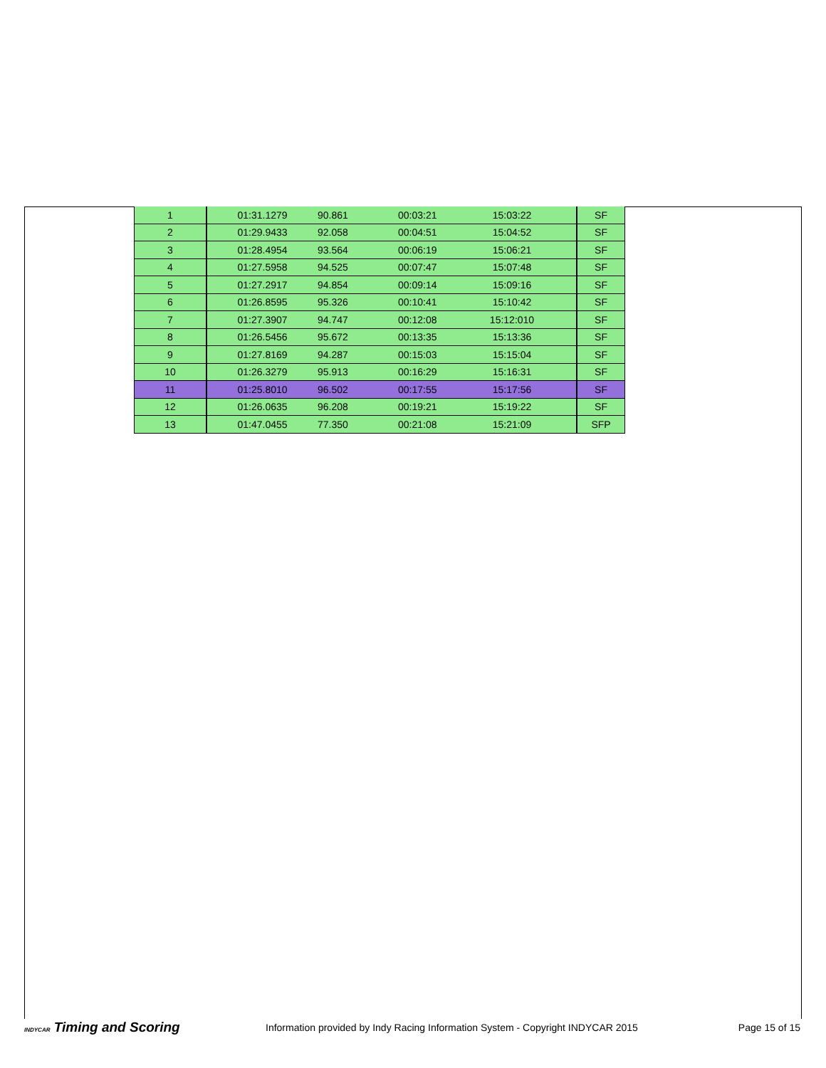| 1 | 01:31.1279 | 90.861 | 00:03:21 | 15:03:22 | SF |
| 2 | 01:29.9433 | 92.058 | 00:04:51 | 15:04:52 | SF |
| 3 | 01:28.4954 | 93.564 | 00:06:19 | 15:06:21 | SF |
| 4 | 01:27.5958 | 94.525 | 00:07:47 | 15:07:48 | SF |
| 5 | 01:27.2917 | 94.854 | 00:09:14 | 15:09:16 | SF |
| 6 | 01:26.8595 | 95.326 | 00:10:41 | 15:10:42 | SF |
| 7 | 01:27.3907 | 94.747 | 00:12:08 | 15:12:010 | SF |
| 8 | 01:26.5456 | 95.672 | 00:13:35 | 15:13:36 | SF |
| 9 | 01:27.8169 | 94.287 | 00:15:03 | 15:15:04 | SF |
| 10 | 01:26.3279 | 95.913 | 00:16:29 | 15:16:31 | SF |
| 11 | 01:25.8010 | 96.502 | 00:17:55 | 15:17:56 | SF |
| 12 | 01:26.0635 | 96.208 | 00:19:21 | 15:19:22 | SF |
| 13 | 01:47.0455 | 77.350 | 00:21:08 | 15:21:09 | SFP |
INDYCAR Timing and Scoring
Information provided by Indy Racing Information System - Copyright INDYCAR 2015
Page 15 of 15